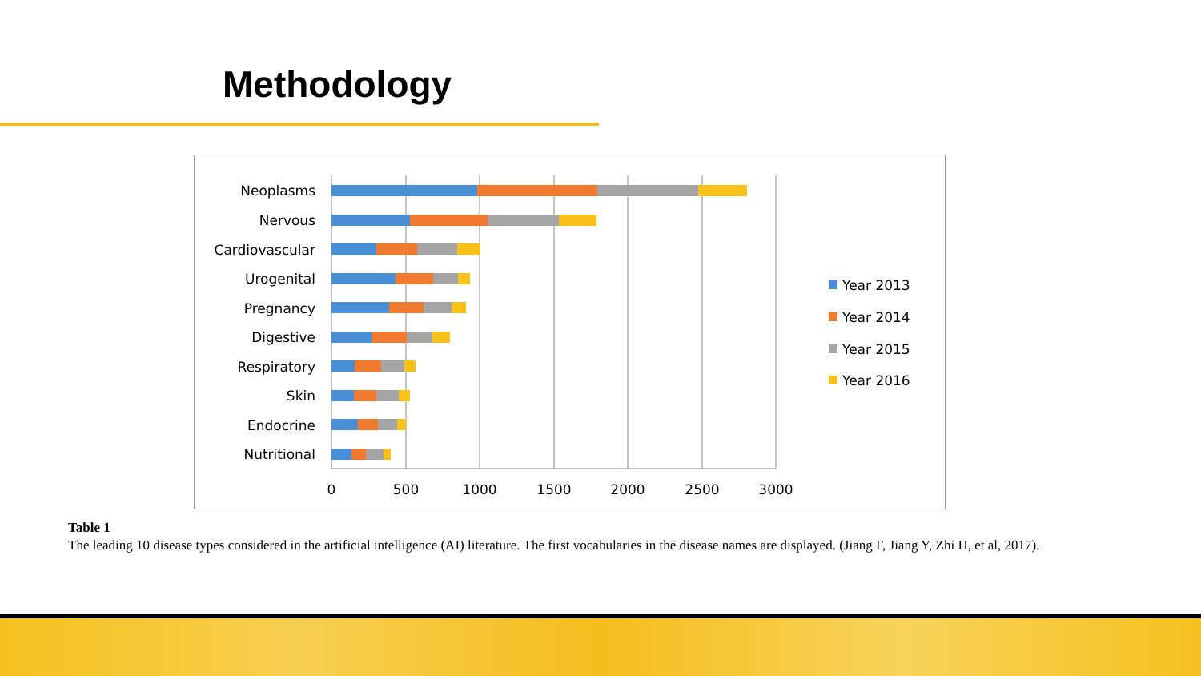Methodology
Neoplasms
Nervous
Cardiovascular
Urogenital
Pregnancy
Digestive
Respiratory
Skin
Endocrine
Nutritional
0
500
1000
1500
2000
2500
3000
Year 2013
Year 2014
Year 2015
Year 2016
Table 1
The leading 10 disease types considered in the artificial intelligence (AI) literature. The first vocabularies in the disease names are displayed. (Jiang F, Jiang Y, Zhi H, et al, 2017).